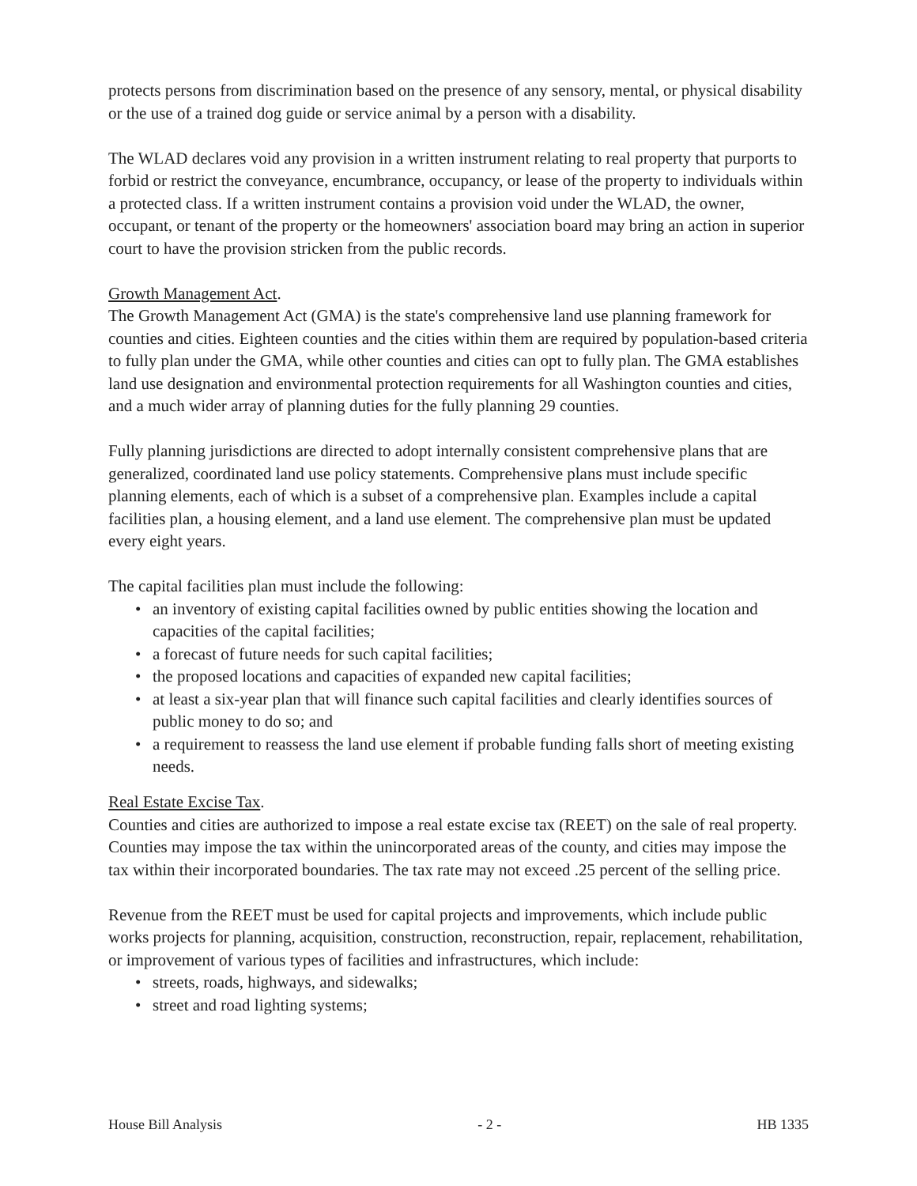protects persons from discrimination based on the presence of any sensory, mental, or physical disability or the use of a trained dog guide or service animal by a person with a disability.
The WLAD declares void any provision in a written instrument relating to real property that purports to forbid or restrict the conveyance, encumbrance, occupancy, or lease of the property to individuals within a protected class. If a written instrument contains a provision void under the WLAD, the owner, occupant, or tenant of the property or the homeowners' association board may bring an action in superior court to have the provision stricken from the public records.
Growth Management Act.
The Growth Management Act (GMA) is the state's comprehensive land use planning framework for counties and cities. Eighteen counties and the cities within them are required by population-based criteria to fully plan under the GMA, while other counties and cities can opt to fully plan. The GMA establishes land use designation and environmental protection requirements for all Washington counties and cities, and a much wider array of planning duties for the fully planning 29 counties.
Fully planning jurisdictions are directed to adopt internally consistent comprehensive plans that are generalized, coordinated land use policy statements. Comprehensive plans must include specific planning elements, each of which is a subset of a comprehensive plan. Examples include a capital facilities plan, a housing element, and a land use element. The comprehensive plan must be updated every eight years.
The capital facilities plan must include the following:
• an inventory of existing capital facilities owned by public entities showing the location and capacities of the capital facilities;
• a forecast of future needs for such capital facilities;
• the proposed locations and capacities of expanded new capital facilities;
• at least a six-year plan that will finance such capital facilities and clearly identifies sources of public money to do so; and
• a requirement to reassess the land use element if probable funding falls short of meeting existing needs.
Real Estate Excise Tax.
Counties and cities are authorized to impose a real estate excise tax (REET) on the sale of real property. Counties may impose the tax within the unincorporated areas of the county, and cities may impose the tax within their incorporated boundaries. The tax rate may not exceed .25 percent of the selling price.
Revenue from the REET must be used for capital projects and improvements, which include public works projects for planning, acquisition, construction, reconstruction, repair, replacement, rehabilitation, or improvement of various types of facilities and infrastructures, which include:
• streets, roads, highways, and sidewalks;
• street and road lighting systems;
House Bill Analysis - 2 - HB 1335